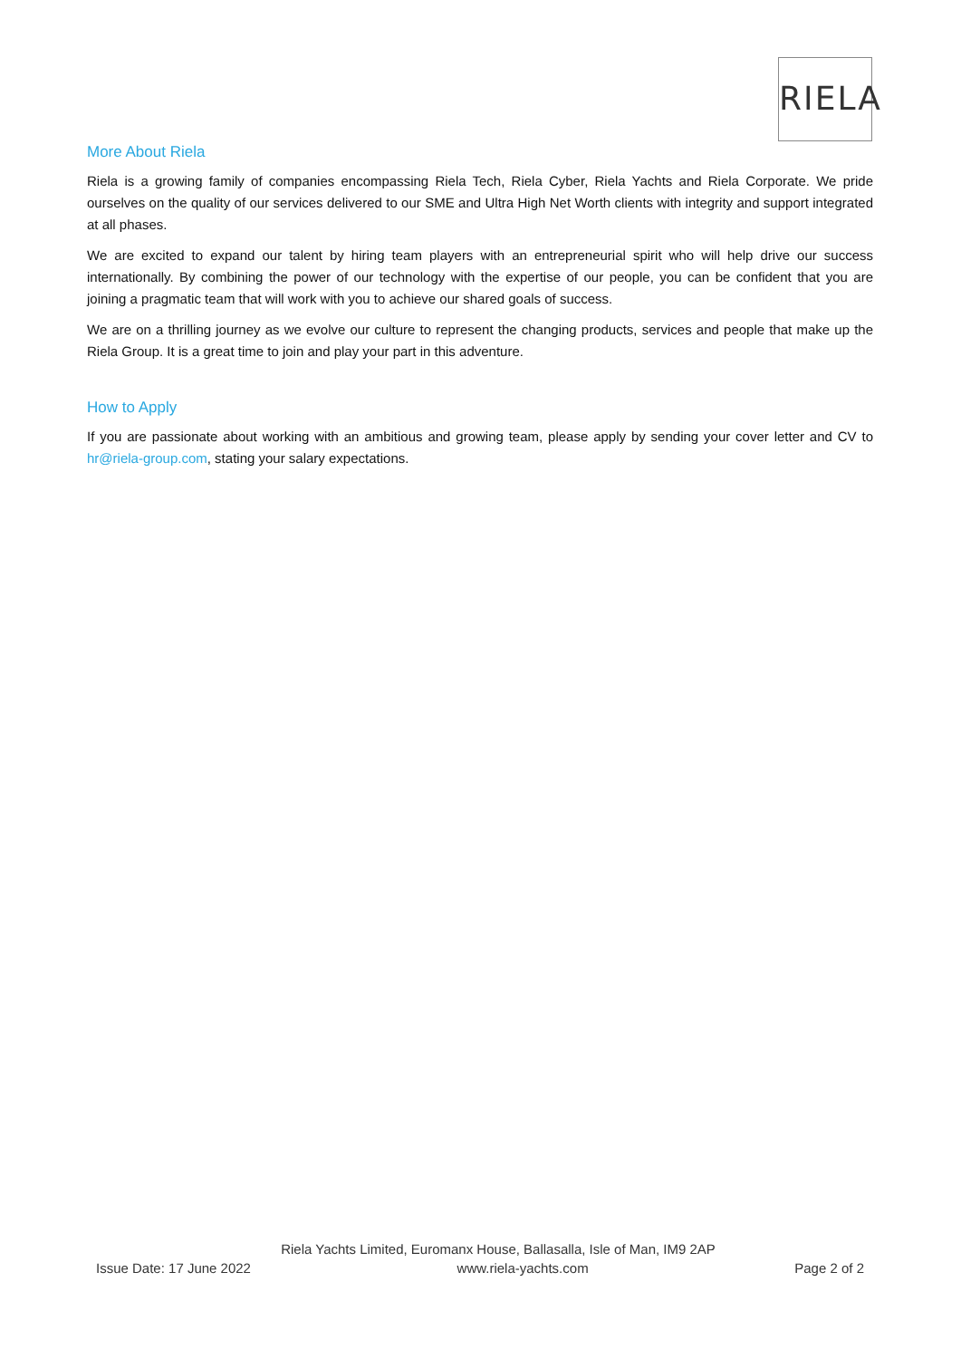RIELA
More About Riela
Riela is a growing family of companies encompassing Riela Tech, Riela Cyber, Riela Yachts and Riela Corporate. We pride ourselves on the quality of our services delivered to our SME and Ultra High Net Worth clients with integrity and support integrated at all phases.
We are excited to expand our talent by hiring team players with an entrepreneurial spirit who will help drive our success internationally. By combining the power of our technology with the expertise of our people, you can be confident that you are joining a pragmatic team that will work with you to achieve our shared goals of success.
We are on a thrilling journey as we evolve our culture to represent the changing products, services and people that make up the Riela Group. It is a great time to join and play your part in this adventure.
How to Apply
If you are passionate about working with an ambitious and growing team, please apply by sending your cover letter and CV to hr@riela-group.com, stating your salary expectations.
Riela Yachts Limited, Euromanx House, Ballasalla, Isle of Man, IM9 2AP
Issue Date: 17 June 2022 www.riela-yachts.com Page 2 of 2